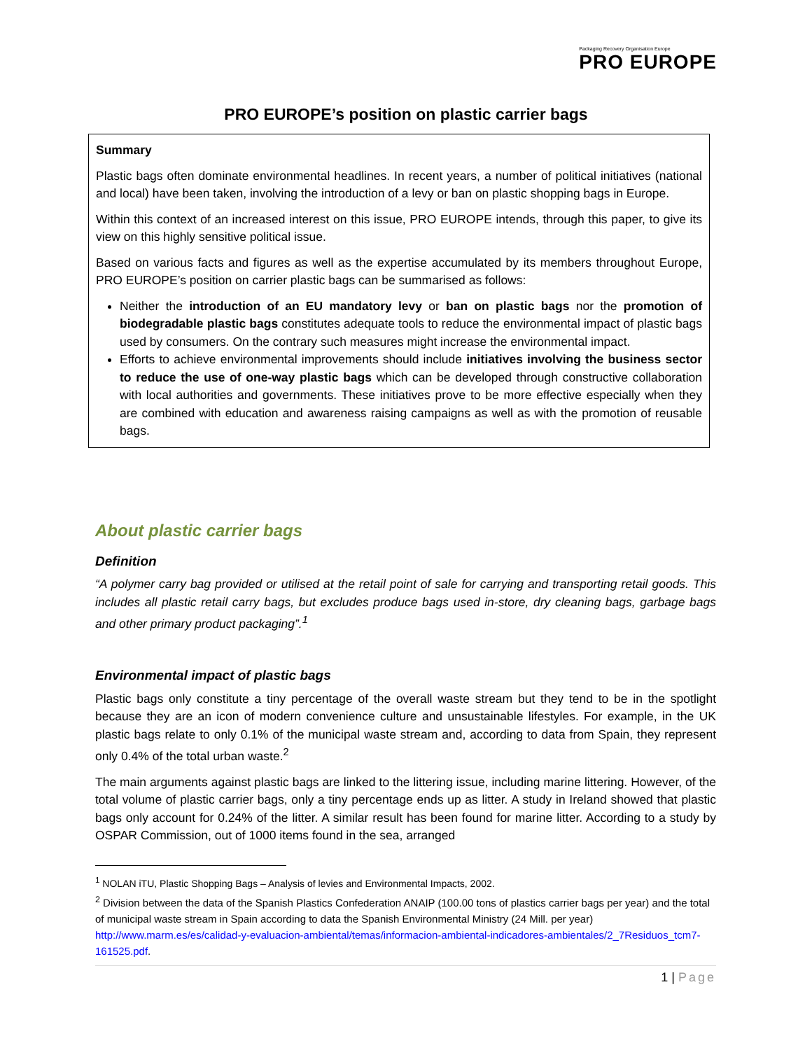Packaging Recovery Organisation Europe
PRO EUROPE
PRO EUROPE’s position on plastic carrier bags
Summary
Plastic bags often dominate environmental headlines. In recent years, a number of political initiatives (national and local) have been taken, involving the introduction of a levy or ban on plastic shopping bags in Europe.
Within this context of an increased interest on this issue, PRO EUROPE intends, through this paper, to give its view on this highly sensitive political issue.
Based on various facts and figures as well as the expertise accumulated by its members throughout Europe, PRO EUROPE’s position on carrier plastic bags can be summarised as follows:
Neither the introduction of an EU mandatory levy or ban on plastic bags nor the promotion of biodegradable plastic bags constitutes adequate tools to reduce the environmental impact of plastic bags used by consumers. On the contrary such measures might increase the environmental impact.
Efforts to achieve environmental improvements should include initiatives involving the business sector to reduce the use of one-way plastic bags which can be developed through constructive collaboration with local authorities and governments. These initiatives prove to be more effective especially when they are combined with education and awareness raising campaigns as well as with the promotion of reusable bags.
About plastic carrier bags
Definition
“A polymer carry bag provided or utilised at the retail point of sale for carrying and transporting retail goods. This includes all plastic retail carry bags, but excludes produce bags used in-store, dry cleaning bags, garbage bags and other primary product packaging”.<sup>1</sup>
Environmental impact of plastic bags
Plastic bags only constitute a tiny percentage of the overall waste stream but they tend to be in the spotlight because they are an icon of modern convenience culture and unsustainable lifestyles. For example, in the UK plastic bags relate to only 0.1% of the municipal waste stream and, according to data from Spain, they represent only 0.4% of the total urban waste.<sup>2</sup>
The main arguments against plastic bags are linked to the littering issue, including marine littering. However, of the total volume of plastic carrier bags, only a tiny percentage ends up as litter. A study in Ireland showed that plastic bags only account for 0.24% of the litter. A similar result has been found for marine litter. According to a study by OSPAR Commission, out of 1000 items found in the sea, arranged
<sup>1</sup> NOLAN iTU, Plastic Shopping Bags – Analysis of levies and Environmental Impacts, 2002.
<sup>2</sup> Division between the data of the Spanish Plastics Confederation ANAIP (100.00 tons of plastics carrier bags per year) and the total of municipal waste stream in Spain according to data the Spanish Environmental Ministry (24 Mill. per year) http://www.marm.es/es/calidad-y-evaluacion-ambiental/temas/informacion-ambiental-indicadores-ambientales/2_7Residuos_tcm7-161525.pdf.
1 | Page